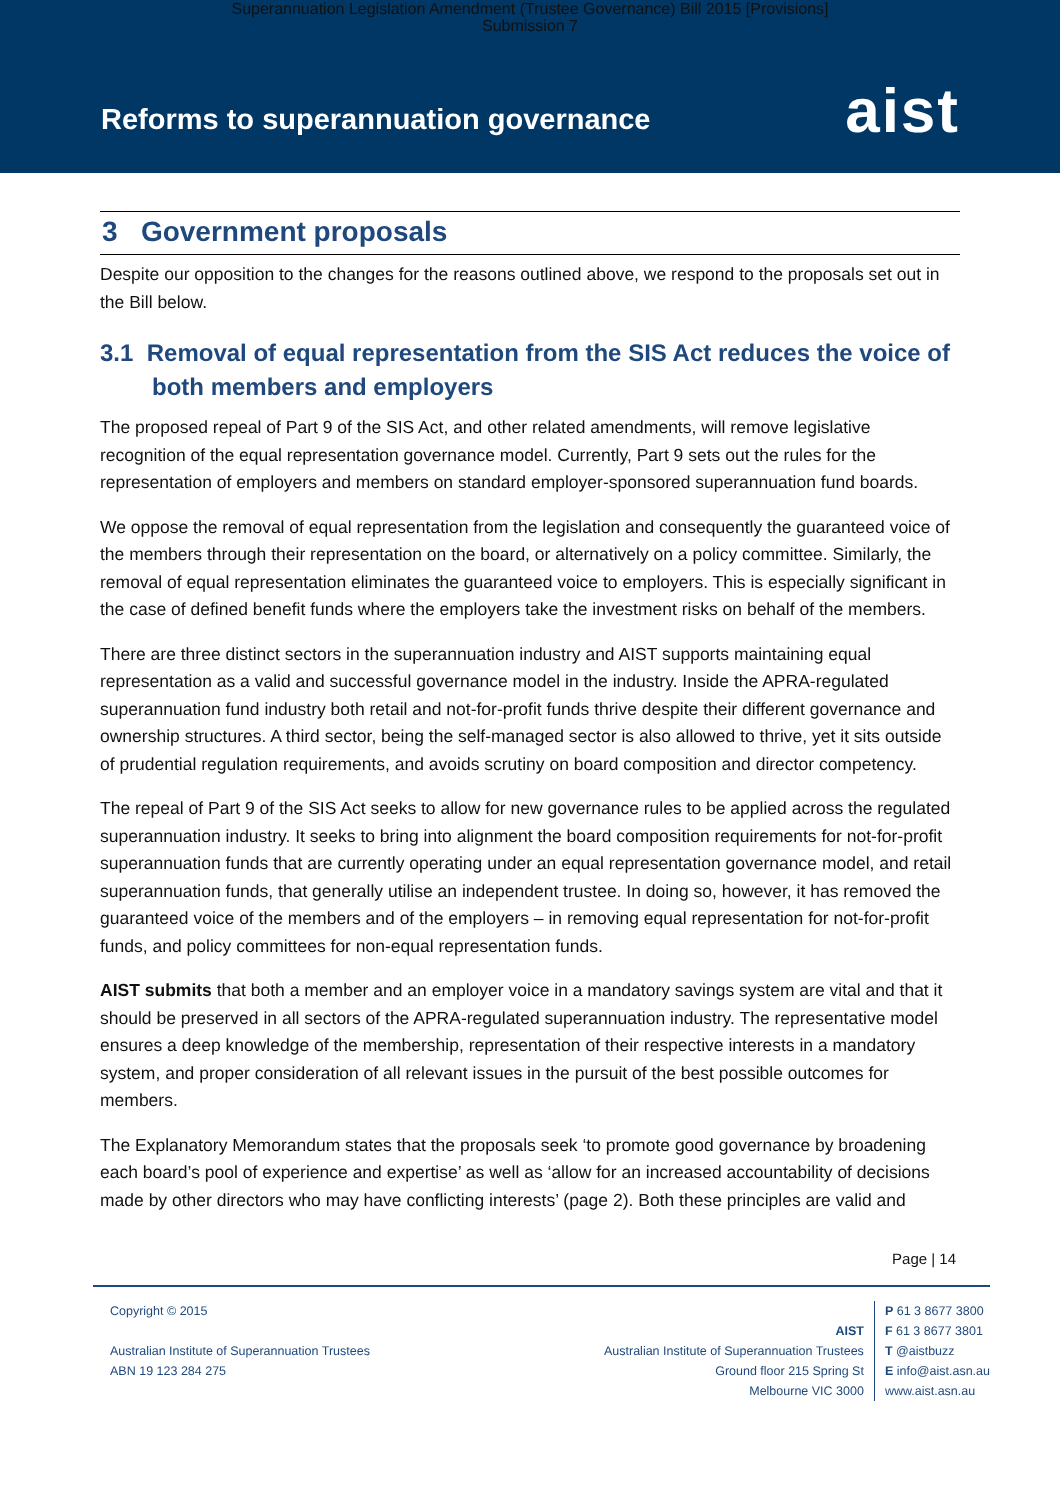Superannuation Legislation Amendment (Trustee Governance) Bill 2015 [Provisions]
Submission 7
Reforms to superannuation governance
aist
3 Government proposals
Despite our opposition to the changes for the reasons outlined above, we respond to the proposals set out in the Bill below.
3.1 Removal of equal representation from the SIS Act reduces the voice of both members and employers
The proposed repeal of Part 9 of the SIS Act, and other related amendments, will remove legislative recognition of the equal representation governance model. Currently, Part 9 sets out the rules for the representation of employers and members on standard employer-sponsored superannuation fund boards.
We oppose the removal of equal representation from the legislation and consequently the guaranteed voice of the members through their representation on the board, or alternatively on a policy committee. Similarly, the removal of equal representation eliminates the guaranteed voice to employers. This is especially significant in the case of defined benefit funds where the employers take the investment risks on behalf of the members.
There are three distinct sectors in the superannuation industry and AIST supports maintaining equal representation as a valid and successful governance model in the industry. Inside the APRA-regulated superannuation fund industry both retail and not-for-profit funds thrive despite their different governance and ownership structures. A third sector, being the self-managed sector is also allowed to thrive, yet it sits outside of prudential regulation requirements, and avoids scrutiny on board composition and director competency.
The repeal of Part 9 of the SIS Act seeks to allow for new governance rules to be applied across the regulated superannuation industry. It seeks to bring into alignment the board composition requirements for not-for-profit superannuation funds that are currently operating under an equal representation governance model, and retail superannuation funds, that generally utilise an independent trustee. In doing so, however, it has removed the guaranteed voice of the members and of the employers – in removing equal representation for not-for-profit funds, and policy committees for non-equal representation funds.
AIST submits that both a member and an employer voice in a mandatory savings system are vital and that it should be preserved in all sectors of the APRA-regulated superannuation industry. The representative model ensures a deep knowledge of the membership, representation of their respective interests in a mandatory system, and proper consideration of all relevant issues in the pursuit of the best possible outcomes for members.
The Explanatory Memorandum states that the proposals seek ‘to promote good governance by broadening each board’s pool of experience and expertise’ as well as ‘allow for an increased accountability of decisions made by other directors who may have conflicting interests’ (page 2). Both these principles are valid and
Page | 14
Copyright © 2015
Australian Institute of Superannuation Trustees
ABN 19 123 284 275
AIST
Australian Institute of Superannuation Trustees
Ground floor 215 Spring St
Melbourne VIC 3000
P 61 3 8677 3800
F 61 3 8677 3801
T @aistbuzz
E info@aist.asn.au
www.aist.asn.au